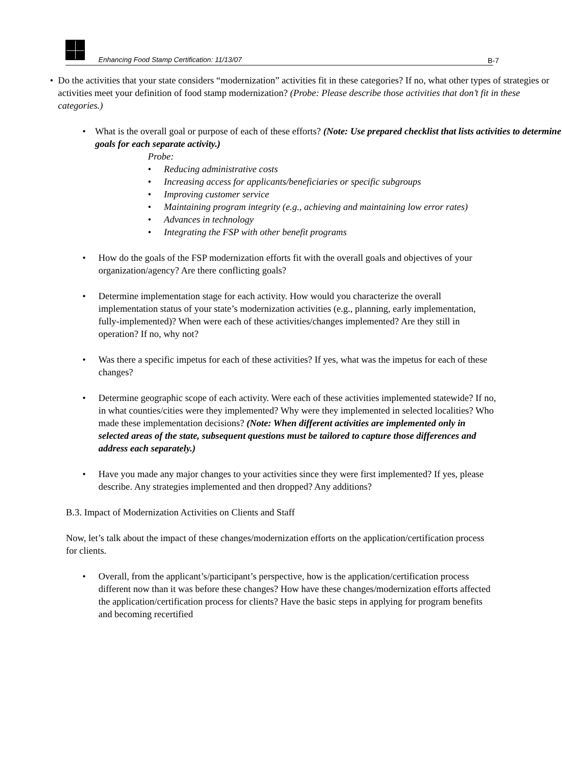Enhancing Food Stamp Certification: 11/13/07 B-7
• Do the activities that your state considers “modernization” activities fit in these categories? If no, what other types of strategies or activities meet your definition of food stamp modernization? (Probe: Please describe those activities that don’t fit in these categories.)
• What is the overall goal or purpose of each of these efforts? (Note: Use prepared checklist that lists activities to determine goals for each separate activity.)
Probe:
• Reducing administrative costs
• Increasing access for applicants/beneficiaries or specific subgroups
• Improving customer service
• Maintaining program integrity (e.g., achieving and maintaining low error rates)
• Advances in technology
• Integrating the FSP with other benefit programs
• How do the goals of the FSP modernization efforts fit with the overall goals and objectives of your organization/agency? Are there conflicting goals?
• Determine implementation stage for each activity. How would you characterize the overall implementation status of your state’s modernization activities (e.g., planning, early implementation, fully-implemented)? When were each of these activities/changes implemented? Are they still in operation? If no, why not?
• Was there a specific impetus for each of these activities? If yes, what was the impetus for each of these changes?
• Determine geographic scope of each activity. Were each of these activities implemented statewide? If no, in what counties/cities were they implemented? Why were they implemented in selected localities? Who made these implementation decisions? (Note: When different activities are implemented only in selected areas of the state, subsequent questions must be tailored to capture those differences and address each separately.)
• Have you made any major changes to your activities since they were first implemented? If yes, please describe. Any strategies implemented and then dropped? Any additions?
B.3. Impact of Modernization Activities on Clients and Staff
Now, let’s talk about the impact of these changes/modernization efforts on the application/certification process for clients.
• Overall, from the applicant’s/participant’s perspective, how is the application/certification process different now than it was before these changes? How have these changes/modernization efforts affected the application/certification process for clients? Have the basic steps in applying for program benefits and becoming recertified